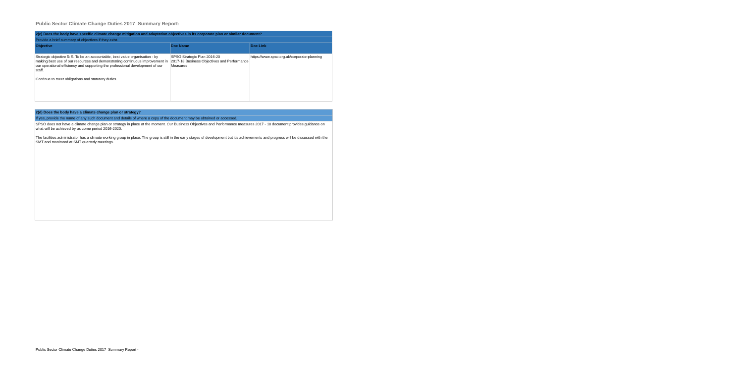Public Sector Climate Change Duties 2017 Summary Report:
| 2(c) Does the body have specific climate change mitigation and adaptation objectives in its corporate plan or similar document? | | |
| Provide a brief summary of objectives if they exist. | | |
| Objective | Doc Name | Doc Link |
| Strategic objective 5: 5. To be an accountable, best value organisation - by making best use of our resources and demonstrating continuous improvement in our operational efficiency and supporting the professional development of our staff. Continue to meet obligations and statutory duties. | SPSO Strategic Plan 2016-20 2017-18 Business Objectives and Performance Measures | https://www.spso.org.uk/corporate-planning |
| 2(d) Does the body have a climate change plan or strategy? |
| If yes, provide the name of any such document and details of where a copy of the document may be obtained or accessed. |
| SPSO does not have a climate change plan or strategy in place at the moment. Our Business Objectives and Performance measures 2017 - 18 document provides guidance on what will be achieved by us come period 2016-2020. The facilities administrator has a climate working group in place. The group is still in the early stages of development but it's achievements and progress will be discussed with the SMT and monitored at SMT quarterly meetings. |
Public Sector Climate Change Duties 2017 Summary Report -